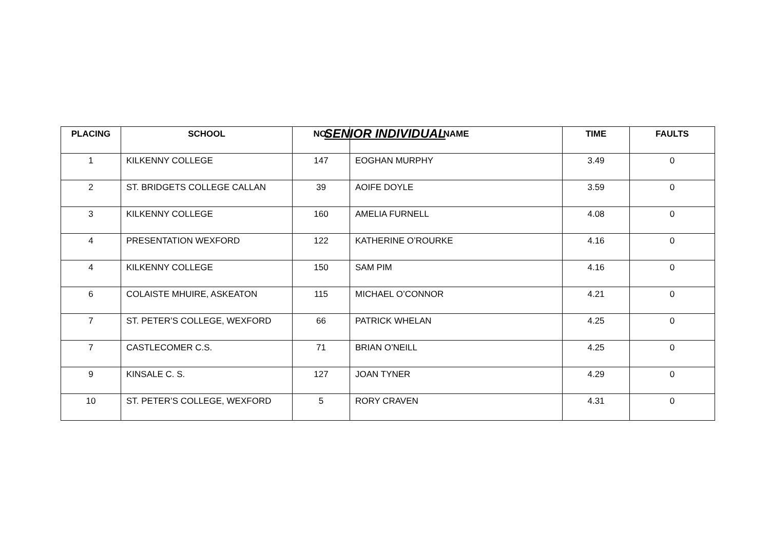SENIOR INDIVIDUAL
| PLACING | SCHOOL | NO. | NAME | TIME | FAULTS |
| --- | --- | --- | --- | --- | --- |
| 1 | KILKENNY COLLEGE | 147 | EOGHAN MURPHY | 3.49 | 0 |
| 2 | ST. BRIDGETS COLLEGE CALLAN | 39 | AOIFE DOYLE | 3.59 | 0 |
| 3 | KILKENNY COLLEGE | 160 | AMELIA FURNELL | 4.08 | 0 |
| 4 | PRESENTATION WEXFORD | 122 | KATHERINE O’ROURKE | 4.16 | 0 |
| 4 | KILKENNY COLLEGE | 150 | SAM PIM | 4.16 | 0 |
| 6 | COLAISTE MHUIRE, ASKEATON | 115 | MICHAEL O’CONNOR | 4.21 | 0 |
| 7 | ST. PETER’S COLLEGE, WEXFORD | 66 | PATRICK WHELAN | 4.25 | 0 |
| 7 | CASTLECOMER C.S. | 71 | BRIAN O’NEILL | 4.25 | 0 |
| 9 | KINSALE C. S. | 127 | JOAN TYNER | 4.29 | 0 |
| 10 | ST. PETER’S COLLEGE, WEXFORD | 5 | RORY CRAVEN | 4.31 | 0 |